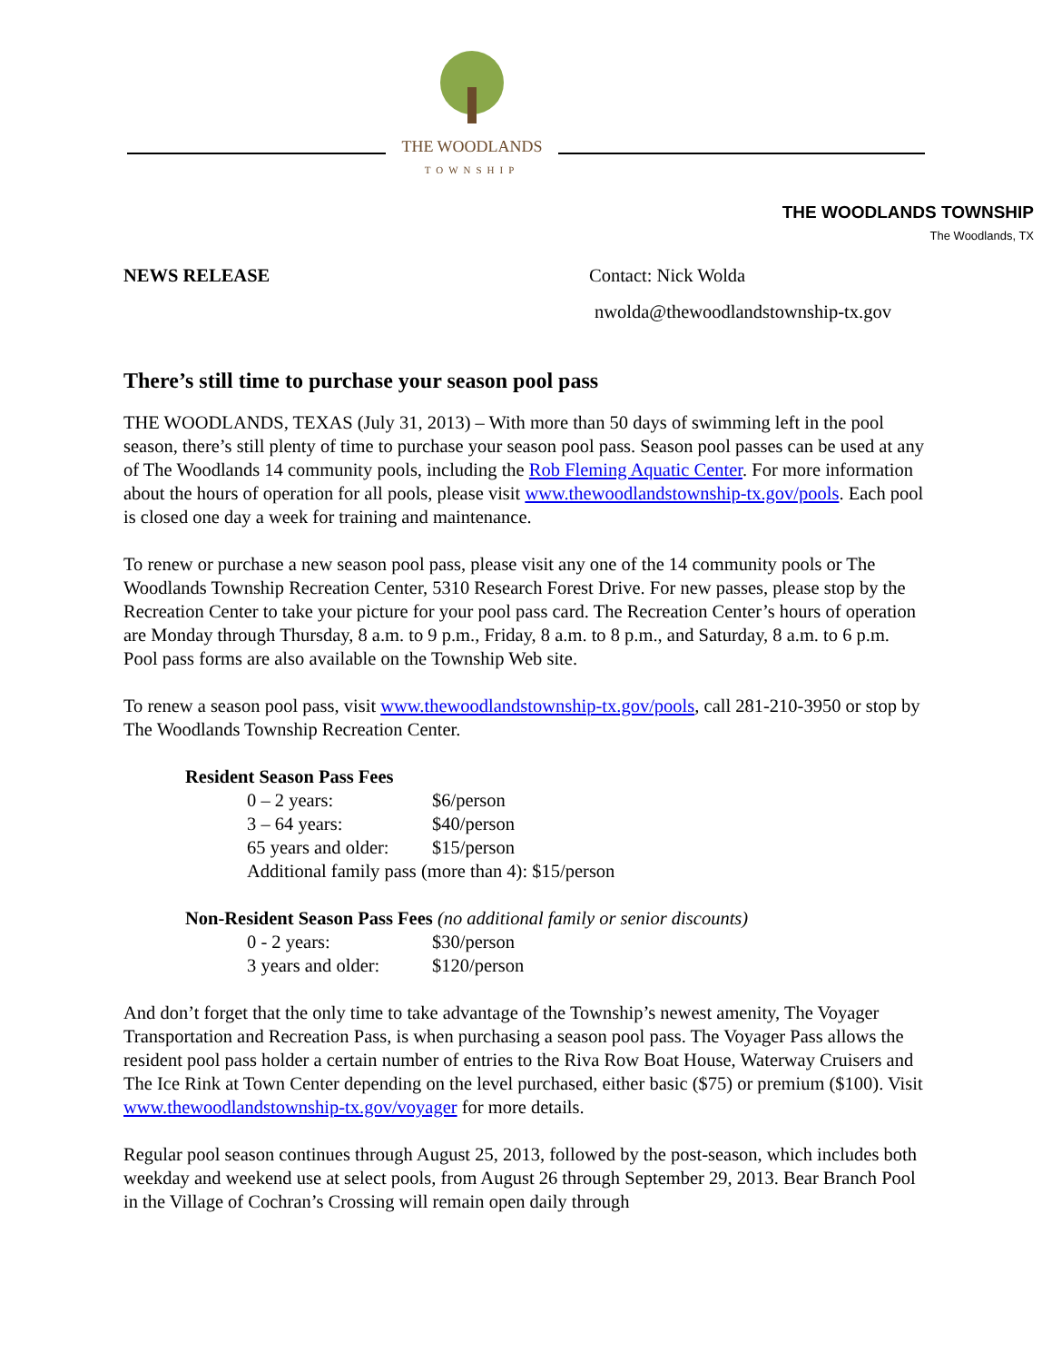THE WOODLANDS
TOWNSHIP
THE WOODLANDS TOWNSHIP
The Woodlands, TX
NEWS RELEASE Contact: Nick Wolda
nwolda@thewoodlandstownship-tx.gov
There’s still time to purchase your season pool pass
THE WOODLANDS, TEXAS (July 31, 2013) – With more than 50 days of swimming left in the pool season, there’s still plenty of time to purchase your season pool pass. Season pool passes can be used at any of The Woodlands 14 community pools, including the Rob Fleming Aquatic Center. For more information about the hours of operation for all pools, please visit www.thewoodlandstownship-tx.gov/pools. Each pool is closed one day a week for training and maintenance.
To renew or purchase a new season pool pass, please visit any one of the 14 community pools or The Woodlands Township Recreation Center, 5310 Research Forest Drive. For new passes, please stop by the Recreation Center to take your picture for your pool pass card. The Recreation Center’s hours of operation are Monday through Thursday, 8 a.m. to 9 p.m., Friday, 8 a.m. to 8 p.m., and Saturday, 8 a.m. to 6 p.m. Pool pass forms are also available on the Township Web site.
To renew a season pool pass, visit www.thewoodlandstownship-tx.gov/pools, call 281-210-3950 or stop by The Woodlands Township Recreation Center.
Resident Season Pass Fees
| 0 – 2 years: | $6/person |
| 3 – 64 years: | $40/person |
| 65 years and older: | $15/person |
| Additional family pass (more than 4): $15/person | |
Non-Resident Season Pass Fees (no additional family or senior discounts)
| 0 - 2 years: | $30/person |
| 3 years and older: | $120/person |
And don’t forget that the only time to take advantage of the Township’s newest amenity, The Voyager Transportation and Recreation Pass, is when purchasing a season pool pass. The Voyager Pass allows the resident pool pass holder a certain number of entries to the Riva Row Boat House, Waterway Cruisers and The Ice Rink at Town Center depending on the level purchased, either basic ($75) or premium ($100). Visit www.thewoodlandstownship-tx.gov/voyager for more details.
Regular pool season continues through August 25, 2013, followed by the post-season, which includes both weekday and weekend use at select pools, from August 26 through September 29, 2013. Bear Branch Pool in the Village of Cochran’s Crossing will remain open daily through